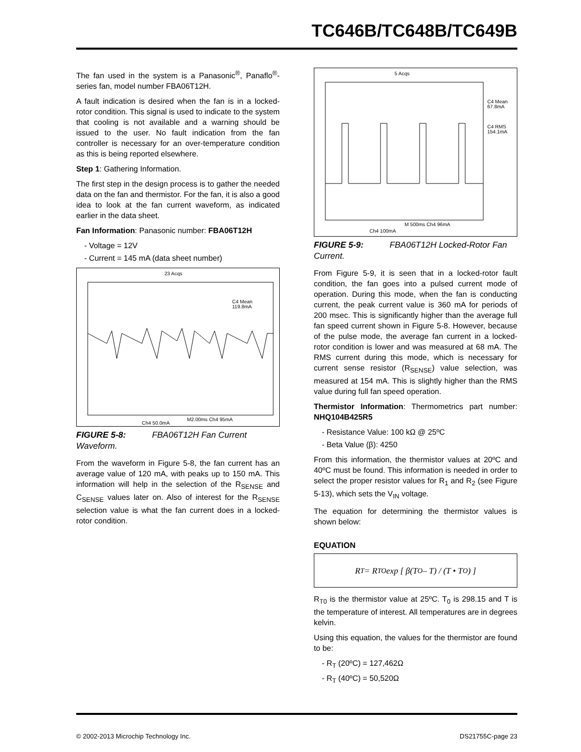TC646B/TC648B/TC649B
The fan used in the system is a Panasonic<sup>®</sup>, Panaflo<sup>®</sup>-series fan, model number FBA06T12H.
A fault indication is desired when the fan is in a locked-rotor condition. This signal is used to indicate to the system that cooling is not available and a warning should be issued to the user. No fault indication from the fan controller is necessary for an over-temperature condition as this is being reported elsewhere.
Step 1: Gathering Information.
The first step in the design process is to gather the needed data on the fan and thermistor. For the fan, it is also a good idea to look at the fan current waveform, as indicated earlier in the data sheet.
Fan Information: Panasonic number: FBA06T12H
- Voltage = 12V
- Current = 145 mA (data sheet number)
23 Acqs
C4 Mean
119.8mA
M2.00ms Ch4 95mA
Ch4 50.0mA
FIGURE 5-8: FBA06T12H Fan Current Waveform.
From the waveform in Figure 5-8, the fan current has an average value of 120 mA, with peaks up to 150 mA. This information will help in the selection of the R<sub>SENSE</sub> and C<sub>SENSE</sub> values later on. Also of interest for the R<sub>SENSE</sub> selection value is what the fan current does in a locked-rotor condition.
5 Acqs
C4 Mean
67.8mA
C4 RMS
154.1mA
M 500ms Ch4 96mA
Ch4 100mA
FIGURE 5-9: FBA06T12H Locked-Rotor Fan Current.
From Figure 5-9, it is seen that in a locked-rotor fault condition, the fan goes into a pulsed current mode of operation. During this mode, when the fan is conducting current, the peak current value is 360 mA for periods of 200 msec. This is significantly higher than the average full fan speed current shown in Figure 5-8. However, because of the pulse mode, the average fan current in a locked-rotor condition is lower and was measured at 68 mA. The RMS current during this mode, which is necessary for current sense resistor (R<sub>SENSE</sub>) value selection, was measured at 154 mA. This is slightly higher than the RMS value during full fan speed operation.
Thermistor Information: Thermometrics part number: NHQ104B425R5
- Resistance Value: 100 kΩ @ 25ºC
- Beta Value (β): 4250
From this information, the thermistor values at 20ºC and 40ºC must be found. This information is needed in order to select the proper resistor values for R<sub>1</sub> and R<sub>2</sub> (see Figure 5-13), which sets the V<sub>IN</sub> voltage.
The equation for determining the thermistor values is shown below:
EQUATION
R<sub>T</sub> = R<sub>TO</sub>exp [ β(T<sub>O</sub> – T) / (T • T<sub>O</sub>) ]
R<sub>T0</sub> is the thermistor value at 25ºC. T<sub>0</sub> is 298.15 and T is the temperature of interest. All temperatures are in degrees kelvin.
Using this equation, the values for the thermistor are found to be:
- R<sub>T</sub> (20ºC) = 127,462Ω
- R<sub>T</sub> (40ºC) = 50,520Ω
© 2002-2013 Microchip Technology Inc. DS21755C-page 23